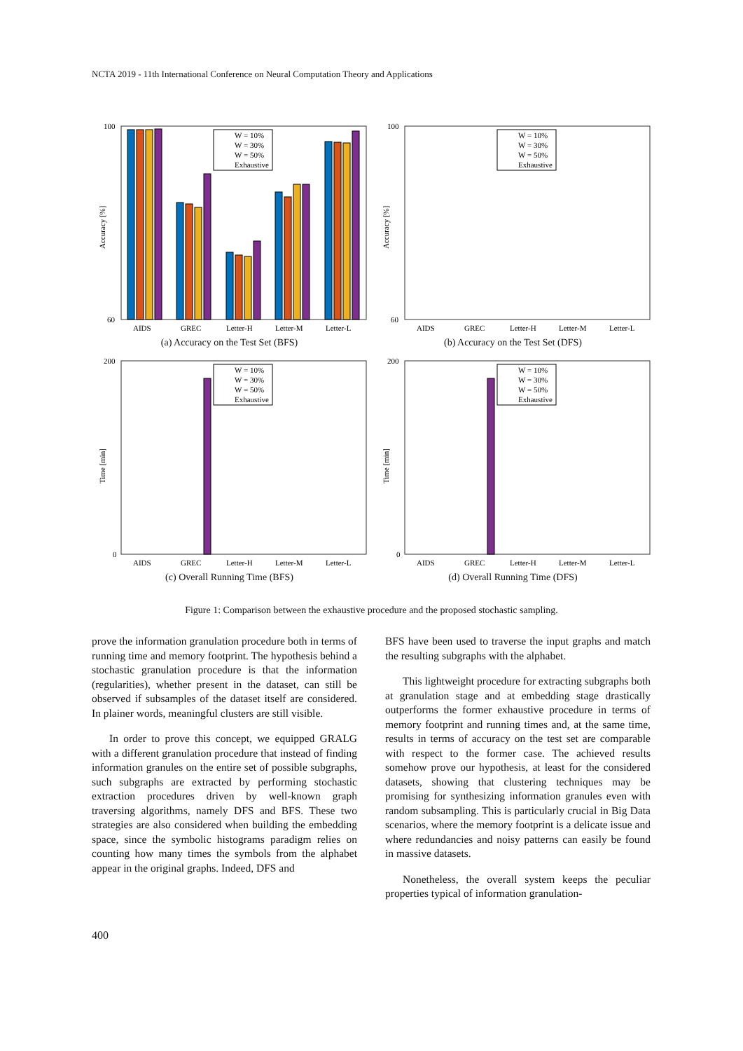NCTA 2019 - 11th International Conference on Neural Computation Theory and Applications
Accuracy [%]
100
60
AIDS
GREC
Letter-H
Letter-M
Letter-L
W = 10%
W = 30%
W = 50%
Exhaustive
(a) Accuracy on the Test Set (BFS)
Accuracy [%]
100
60
AIDS
GREC
Letter-H
Letter-M
Letter-L
W = 10%
W = 30%
W = 50%
Exhaustive
(b) Accuracy on the Test Set (DFS)
Time [min]
200
0
AIDS
GREC
Letter-H
Letter-M
Letter-L
W = 10%
W = 30%
W = 50%
Exhaustive
(c) Overall Running Time (BFS)
Time [min]
200
0
AIDS
GREC
Letter-H
Letter-M
Letter-L
W = 10%
W = 30%
W = 50%
Exhaustive
(d) Overall Running Time (DFS)
Figure 1: Comparison between the exhaustive procedure and the proposed stochastic sampling.
prove the information granulation procedure both in terms of running time and memory footprint. The hypothesis behind a stochastic granulation procedure is that the information (regularities), whether present in the dataset, can still be observed if subsamples of the dataset itself are considered. In plainer words, meaningful clusters are still visible.
In order to prove this concept, we equipped GRALG with a different granulation procedure that instead of finding information granules on the entire set of possible subgraphs, such subgraphs are extracted by performing stochastic extraction procedures driven by well-known graph traversing algorithms, namely DFS and BFS. These two strategies are also considered when building the embedding space, since the symbolic histograms paradigm relies on counting how many times the symbols from the alphabet appear in the original graphs. Indeed, DFS and
BFS have been used to traverse the input graphs and match the resulting subgraphs with the alphabet.
This lightweight procedure for extracting subgraphs both at granulation stage and at embedding stage drastically outperforms the former exhaustive procedure in terms of memory footprint and running times and, at the same time, results in terms of accuracy on the test set are comparable with respect to the former case. The achieved results somehow prove our hypothesis, at least for the considered datasets, showing that clustering techniques may be promising for synthesizing information granules even with random subsampling. This is particularly crucial in Big Data scenarios, where the memory footprint is a delicate issue and where redundancies and noisy patterns can easily be found in massive datasets.
Nonetheless, the overall system keeps the peculiar properties typical of information granulation-
400